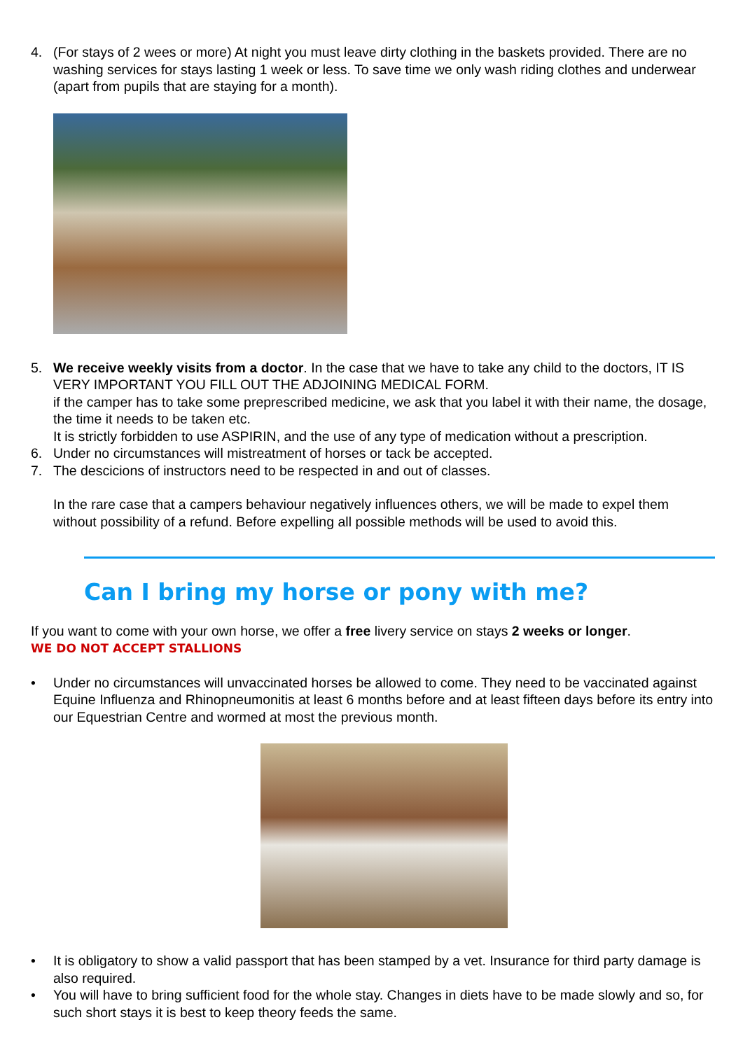4. (For stays of 2 wees or more) At night you must leave dirty clothing in the baskets provided. There are no washing services for stays lasting 1 week or less. To save time we only wash riding clothes and underwear (apart from pupils that are staying for a month).
5. We receive weekly visits from a doctor. In the case that we have to take any child to the doctors, IT IS VERY IMPORTANT YOU FILL OUT THE ADJOINING MEDICAL FORM.
if the camper has to take some preprescribed medicine, we ask that you label it with their name, the dosage, the time it needs to be taken etc.
It is strictly forbidden to use ASPIRIN, and the use of any type of medication without a prescription.
6. Under no circumstances will mistreatment of horses or tack be accepted.
7. The descicions of instructors need to be respected in and out of classes.
In the rare case that a campers behaviour negatively influences others, we will be made to expel them without possibility of a refund. Before expelling all possible methods will be used to avoid this.
Can I bring my horse or pony with me?
If you want to come with your own horse, we offer a free livery service on stays 2 weeks or longer.
WE DO NOT ACCEPT STALLIONS
• Under no circumstances will unvaccinated horses be allowed to come. They need to be vaccinated against Equine Influenza and Rhinopneumonitis at least 6 months before and at least fifteen days before its entry into our Equestrian Centre and wormed at most the previous month.
• It is obligatory to show a valid passport that has been stamped by a vet. Insurance for third party damage is also required.
• You will have to bring sufficient food for the whole stay. Changes in diets have to be made slowly and so, for such short stays it is best to keep theory feeds the same.